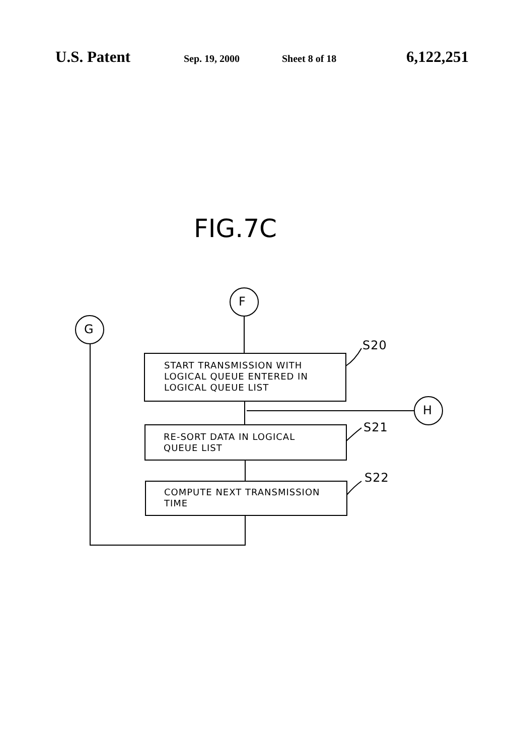U.S. Patent Sep. 19, 2000 Sheet 8 of 18 6,122,251
FIG.7C
F
G
H
START TRANSMISSION WITH
LOGICAL QUEUE ENTERED IN
LOGICAL QUEUE LIST
RE-SORT DATA IN LOGICAL
QUEUE LIST
COMPUTE NEXT TRANSMISSION
TIME
S20
S21
S22